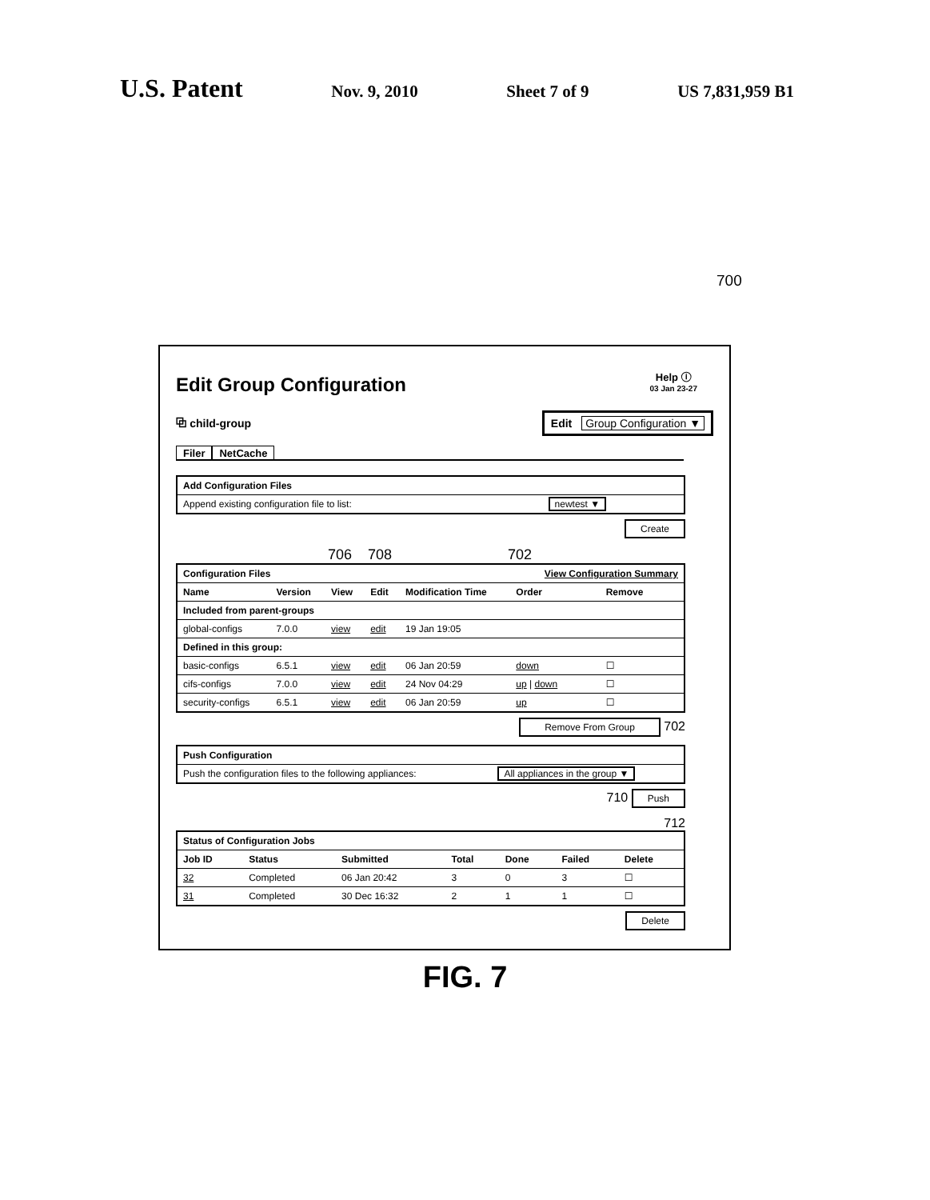U.S. Patent
Nov. 9, 2010 Sheet 7 of 9 US 7,831,959 B1
700
Edit Group Configuration
Help ⓘ
03 Jan 23-27
⧉ child-group
Edit Group Configuration ▼
Filer NetCache
| Add Configuration Files | |
| --- | --- |
| Append existing configuration file to list: | newtest ▼ |
Create
706 708 702
| Configuration Files | | | | | View Configuration Summary | |
| --- | --- | --- | --- | --- | --- | --- |
| Name | Version | View | Edit | Modification Time | Order | Remove |
| Included from parent-groups | | | | | | |
| global-configs | 7.0.0 | view | edit | 19 Jan 19:05 | | |
| Defined in this group: | | | | | | |
| basic-configs | 6.5.1 | view | edit | 06 Jan 20:59 | down | ☐ |
| cifs-configs | 7.0.0 | view | edit | 24 Nov 04:29 | up / down | ☐ |
| security-configs | 6.5.1 | view | edit | 06 Jan 20:59 | up | ☐ |
Remove From Group 702
| Push Configuration | |
| --- | --- |
| Push the configuration files to the following appliances: | All appliances in the group ▼ |
710 Push
712
| Status of Configuration Jobs | | | | | | |
| --- | --- | --- | --- | --- | --- | --- |
| Job ID | Status | Submitted | Total | Done | Failed | Delete |
| 32 | Completed | 06 Jan 20:42 | 3 | 0 | 3 | ☐ |
| 31 | Completed | 30 Dec 16:32 | 2 | 1 | 1 | ☐ |
Delete
FIG. 7